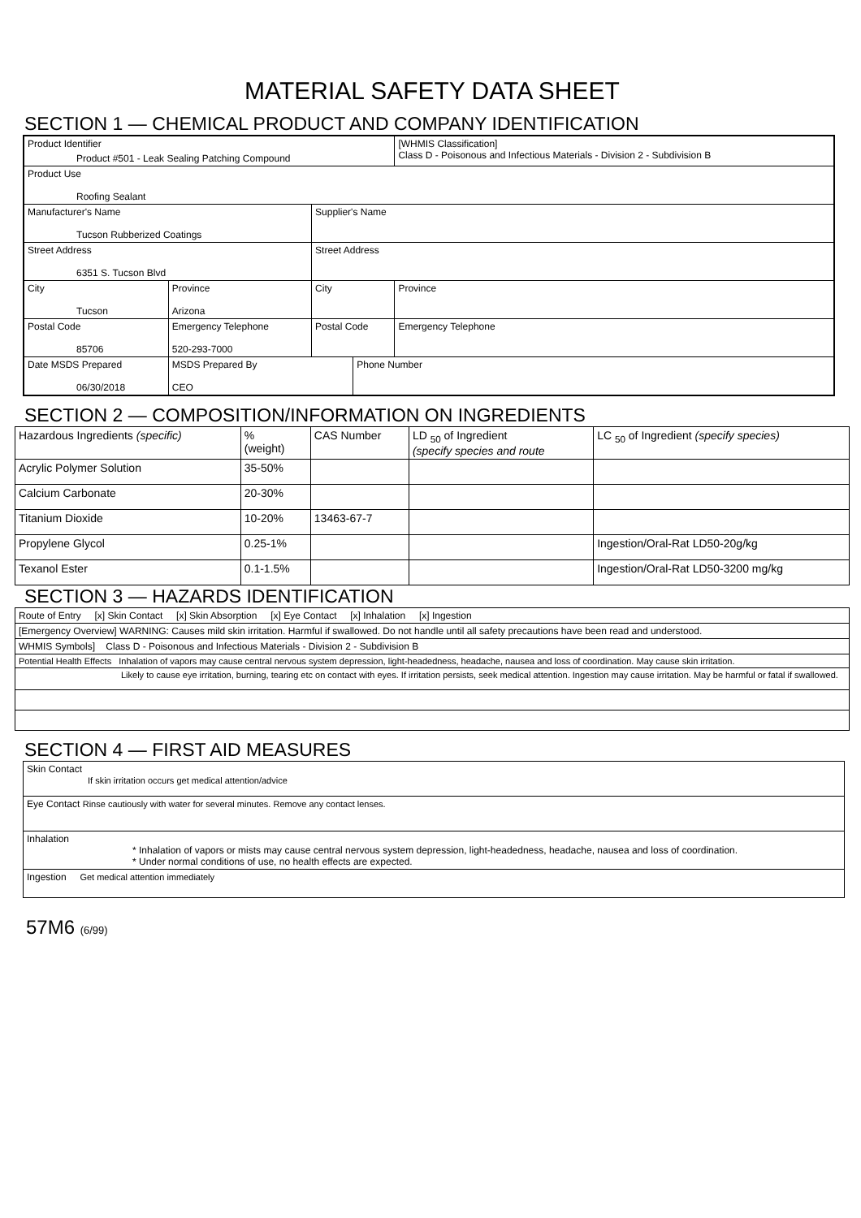MATERIAL SAFETY DATA SHEET
SECTION 1 — CHEMICAL PRODUCT AND COMPANY IDENTIFICATION
| Product Identifier Product #501 - Leak Sealing Patching Compound | | | | | [WHMIS Classification] Class D - Poisonous and Infectious Materials - Division 2 - Subdivision B | |
| Product Use Roofing Sealant | | | | | | |
| Manufacturer's Name Tucson Rubberized Coatings | | | Supplier's Name | | | |
| Street Address 6351 S. Tucson Blvd | | | Street Address | | | |
| City Tucson | | Province Arizona | City | | | Province |
| Postal Code 85706 | Emergency Telephone 520-293-7000 | | Postal Code | | Emergency Telephone | |
| Date MSDS Prepared 06/30/2018 | | MSDS Prepared By CEO | | Phone Number | | |
SECTION 2 — COMPOSITION/INFORMATION ON INGREDIENTS
| Hazardous Ingredients (specific) | % (weight) | CAS Number | LD <sub>50</sub> of Ingredient (specify species and route | LC <sub>50</sub> of Ingredient (specify species) |
| --- | --- | --- | --- | --- |
| Acrylic Polymer Solution | 35-50% | | | |
| Calcium Carbonate | 20-30% | | | |
| Titanium Dioxide | 10-20% | 13463-67-7 | | |
| Propylene Glycol | 0.25-1% | | | Ingestion/Oral-Rat LD50-20g/kg |
| Texanol Ester | 0.1-1.5% | | | Ingestion/Oral-Rat LD50-3200 mg/kg |
SECTION 3 — HAZARDS IDENTIFICATION
| Route of Entry [x] Skin Contact [x] Skin Absorption [x] Eye Contact [x] Inhalation [x] Ingestion |
| [Emergency Overview] WARNING: Causes mild skin irritation. Harmful if swallowed. Do not handle until all safety precautions have been read and understood. |
| WHMIS Symbols] Class D - Poisonous and Infectious Materials - Division 2 - Subdivision B |
| Potential Health Effects Inhalation of vapors may cause central nervous system depression, light-headedness, headache, nausea and loss of coordination. May cause skin irritation. |
| Likely to cause eye irritation, burning, tearing etc on contact with eyes. If irritation persists, seek medical attention. Ingestion may cause irritation. May be harmful or fatal if swallowed. |
SECTION 4 — FIRST AID MEASURES
| Skin Contact If skin irritation occurs get medical attention/advice |
| Eye Contact Rinse cautiously with water for several minutes. Remove any contact lenses. |
| Inhalation * Inhalation of vapors or mists may cause central nervous system depression, light-headedness, headache, nausea and loss of coordination. * Under normal conditions of use, no health effects are expected. |
| Ingestion Get medical attention immediately |
57M6 (6/99)